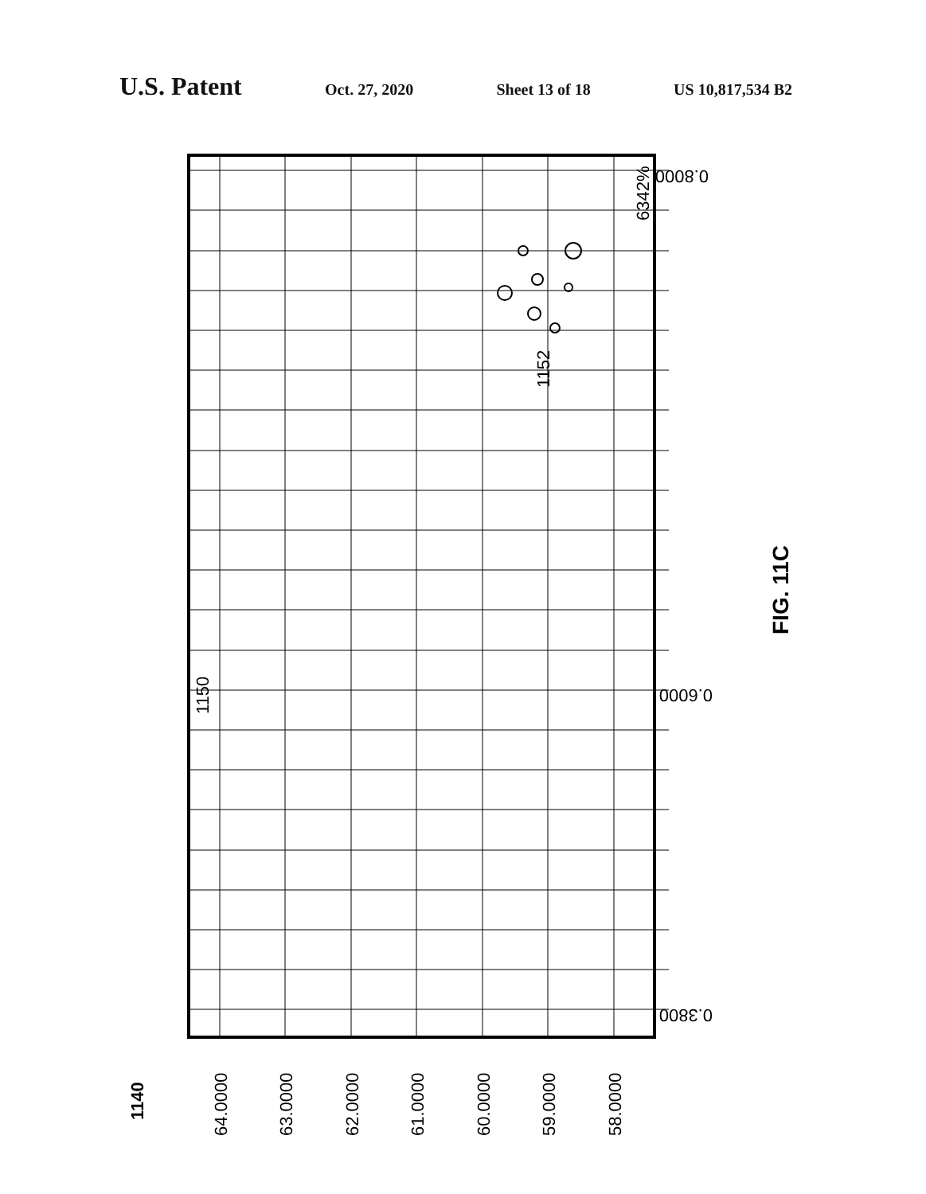U.S. Patent
Oct. 27, 2020 Sheet 13 of 18 US 10,817,534 B2
0.8000
0.6000
0.3800
64.0000
63.0000
62.0000
61.0000
60.0000
59.0000
58.0000
1150
1152
6342%
FIG. 11C
1140